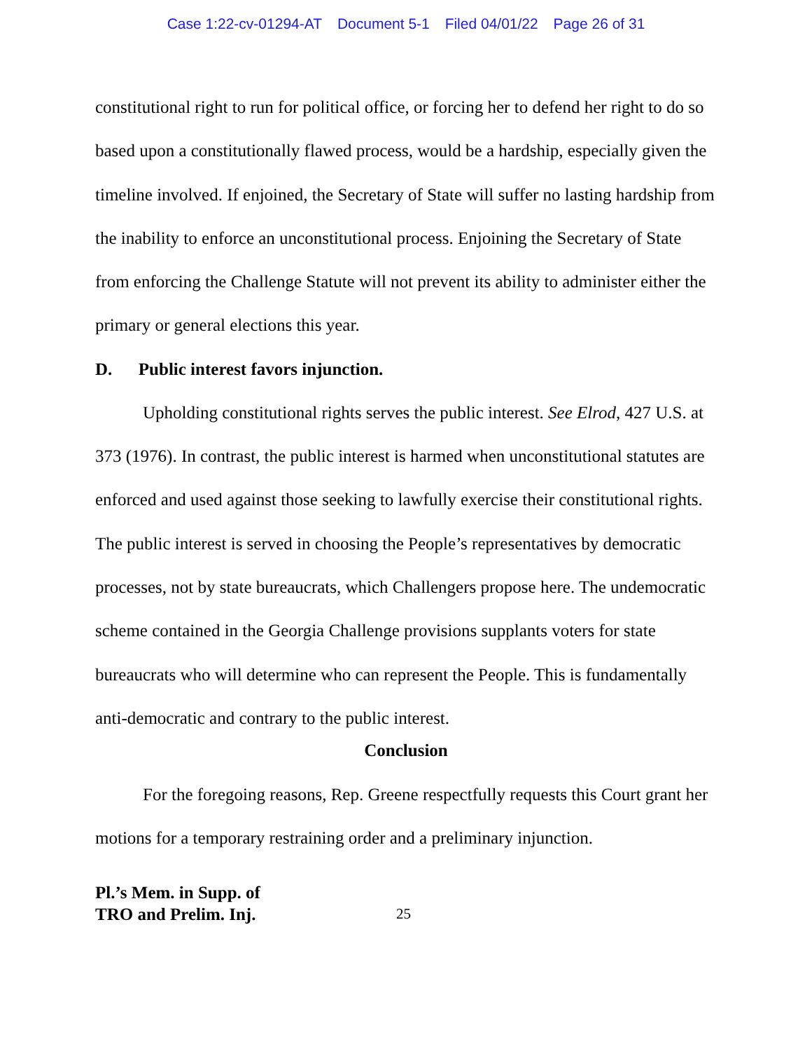Case 1:22-cv-01294-AT Document 5-1 Filed 04/01/22 Page 26 of 31
constitutional right to run for political office, or forcing her to defend her right to do so based upon a constitutionally flawed process, would be a hardship, especially given the timeline involved. If enjoined, the Secretary of State will suffer no lasting hardship from the inability to enforce an unconstitutional process. Enjoining the Secretary of State from enforcing the Challenge Statute will not prevent its ability to administer either the primary or general elections this year.
D. Public interest favors injunction.
Upholding constitutional rights serves the public interest. See Elrod, 427 U.S. at 373 (1976). In contrast, the public interest is harmed when unconstitutional statutes are enforced and used against those seeking to lawfully exercise their constitutional rights. The public interest is served in choosing the People’s representatives by democratic processes, not by state bureaucrats, which Challengers propose here. The undemocratic scheme contained in the Georgia Challenge provisions supplants voters for state bureaucrats who will determine who can represent the People. This is fundamentally anti-democratic and contrary to the public interest.
Conclusion
For the foregoing reasons, Rep. Greene respectfully requests this Court grant her motions for a temporary restraining order and a preliminary injunction.
Pl.’s Mem. in Supp. of
TRO and Prelim. Inj. 25